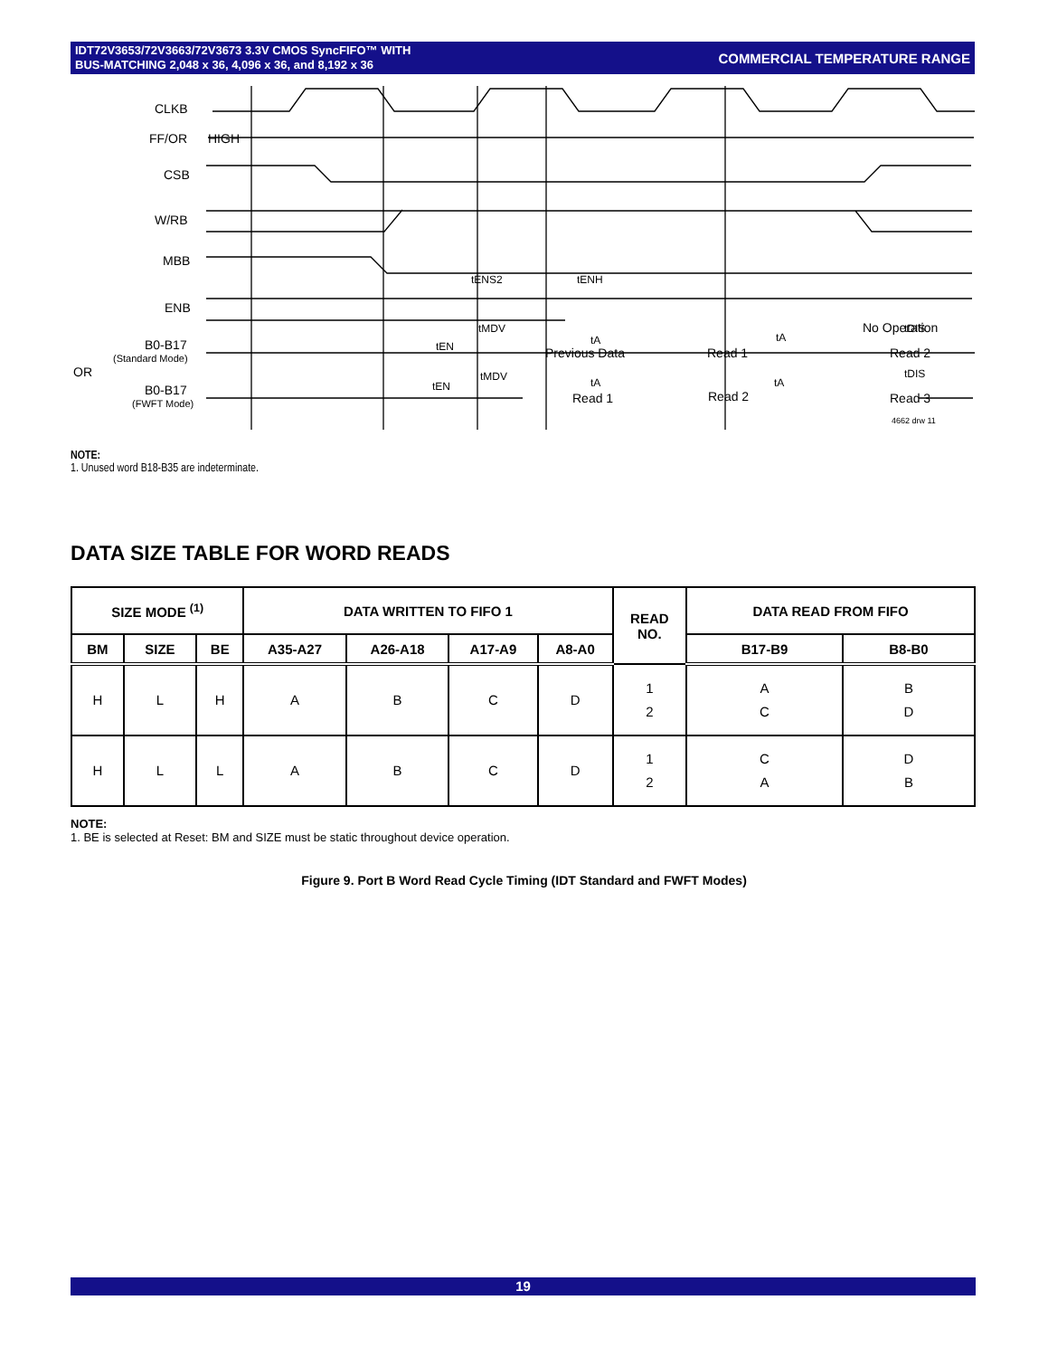IDT72V3653/72V3663/72V3673 3.3V CMOS SyncFIFO™ WITH
BUS-MATCHING 2,048 x 36, 4,096 x 36, and 8,192 x 36
COMMERCIAL TEMPERATURE RANGE
CLKB
FF/OR
HIGH
CSB
W/RB
MBB
ENB
B0-B17
(Standard Mode)
OR
B0-B17
(FWFT Mode)
tENS2
tENH
tMDV
tEN
tA
tA
No Operation
tDIS
Previous Data
Read 1
Read 2
tMDV
tEN
tA
tA
tDIS
Read 1
Read 2
Read 3
4662 drw 11
NOTE:
1. Unused word B18-B35 are indeterminate.
DATA SIZE TABLE FOR WORD READS
| SIZE MODE <sup>(1)</sup> | | | DATA WRITTEN TO FIFO 1 | | | | READ NO. | DATA READ FROM FIFO | |
| --- | --- | --- | --- | --- | --- | --- | --- | --- | --- |
| BM | SIZE | BE | A35-A27 | A26-A18 | A17-A9 | A8-A0 | | B17-B9 | B8-B0 |
| H | L | H | A | B | C | D | 1 2 | A C | B D |
| H | L | L | A | B | C | D | 1 2 | C A | D B |
NOTE:
1. BE is selected at Reset: BM and SIZE must be static throughout device operation.
Figure 9. Port B Word Read Cycle Timing (IDT Standard and FWFT Modes)
19